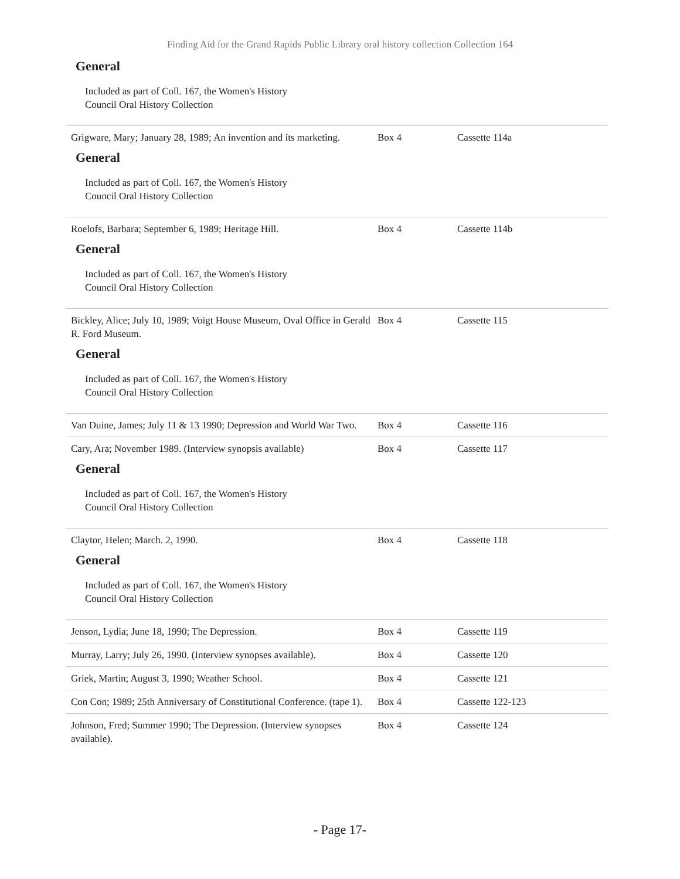Finding Aid for the Grand Rapids Public Library oral history collection Collection 164
General
Included as part of Coll. 167, the Women's History Council Oral History Collection
Grigware, Mary; January 28, 1989; An invention and its marketing.
Box 4 Cassette 114a
General
Included as part of Coll. 167, the Women's History Council Oral History Collection
Roelofs, Barbara; September 6, 1989; Heritage Hill.
Box 4 Cassette 114b
General
Included as part of Coll. 167, the Women's History Council Oral History Collection
Bickley, Alice; July 10, 1989; Voigt House Museum, Oval Office in Gerald R. Ford Museum.
Box 4 Cassette 115
General
Included as part of Coll. 167, the Women's History Council Oral History Collection
Van Duine, James; July 11 & 13 1990; Depression and World War Two.
Box 4 Cassette 116
Cary, Ara; November 1989. (Interview synopsis available)
Box 4 Cassette 117
General
Included as part of Coll. 167, the Women's History Council Oral History Collection
Claytor, Helen; March. 2, 1990. Box 4 Cassette 118
General
Included as part of Coll. 167, the Women's History Council Oral History Collection
Jenson, Lydia; June 18, 1990; The Depression. Box 4 Cassette 119
Murray, Larry; July 26, 1990. (Interview synopses available).
Box 4 Cassette 120
Griek, Martin; August 3, 1990; Weather School. Box 4 Cassette 121
Con Con; 1989; 25th Anniversary of Constitutional Conference. (tape 1).
Box 4 Cassette 122-123
Johnson, Fred; Summer 1990; The Depression. (Interview synopses available).
Box 4 Cassette 124
- Page 17-